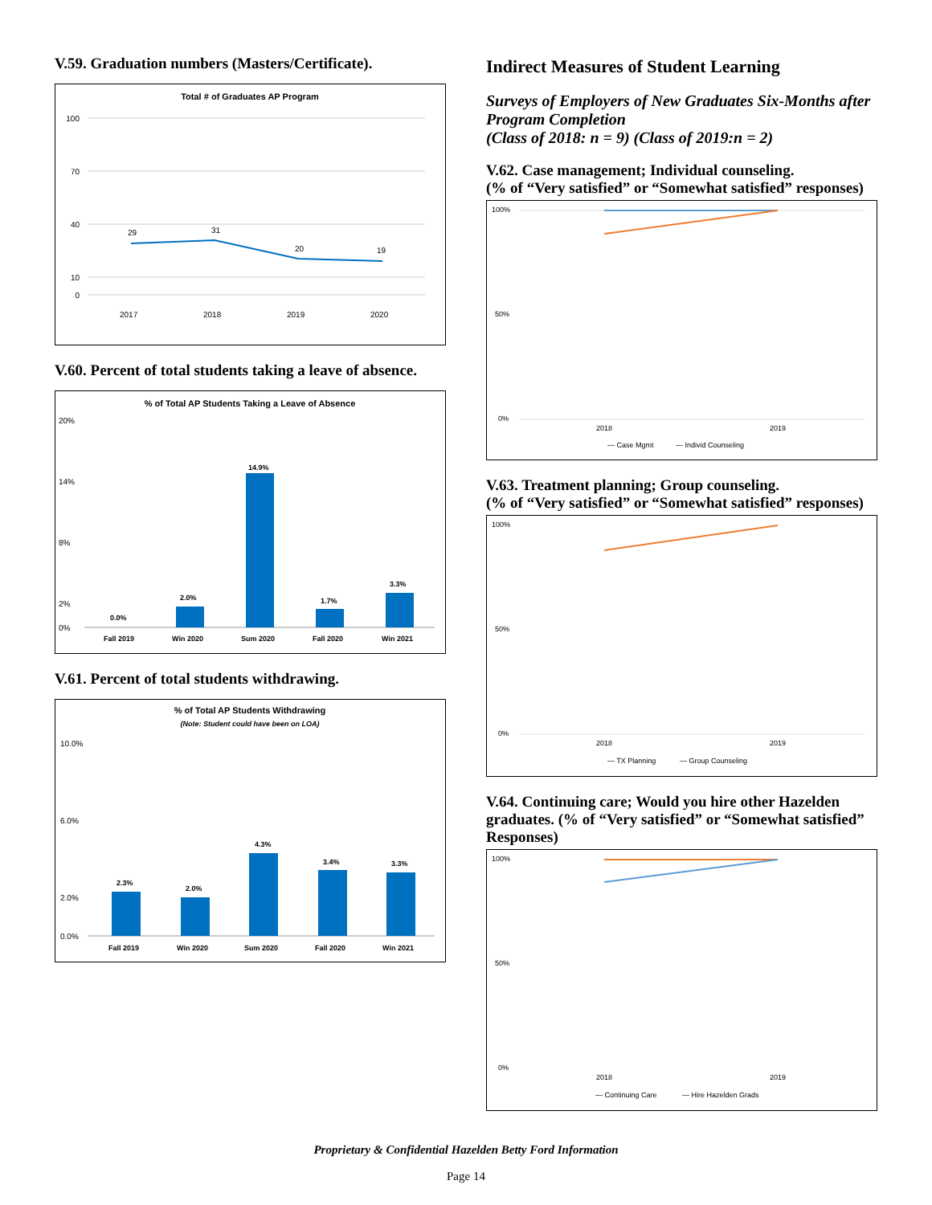V.59. Graduation numbers (Masters/Certificate).
Total # of Graduates AP Program
100
70
40
10
0
29
31
20
19
2017
2018
2019
2020
V.60. Percent of total students taking a leave of absence.
% of Total AP Students Taking a Leave of Absence
20%
14%
8%
2%
0%
0.0%
2.0%
14.9%
1.7%
3.3%
Fall 2019
Win 2020
Sum 2020
Fall 2020
Win 2021
V.61. Percent of total students withdrawing.
% of Total AP Students Withdrawing
(Note: Student could have been on LOA)
10.0%
6.0%
2.0%
0.0%
2.3%
2.0%
4.3%
3.4%
3.3%
Fall 2019
Win 2020
Sum 2020
Fall 2020
Win 2021
Indirect Measures of Student Learning
Surveys of Employers of New Graduates Six-Months after Program Completion
(Class of 2018: n = 9) (Class of 2019:n = 2)
V.62. Case management; Individual counseling.
(% of “Very satisfied” or “Somewhat satisfied” responses)
100%
50%
0%
2018
2019
— Case Mgmt
— Individ Counseling
V.63. Treatment planning; Group counseling.
(% of “Very satisfied” or “Somewhat satisfied” responses)
100%
50%
0%
2018
2019
— TX Planning
— Group Counseling
V.64. Continuing care; Would you hire other Hazelden graduates. (% of “Very satisfied” or “Somewhat satisfied” Responses)
100%
50%
0%
2018
2019
— Continuing Care
— Hire Hazelden Grads
Proprietary & Confidential Hazelden Betty Ford Information
Page 14